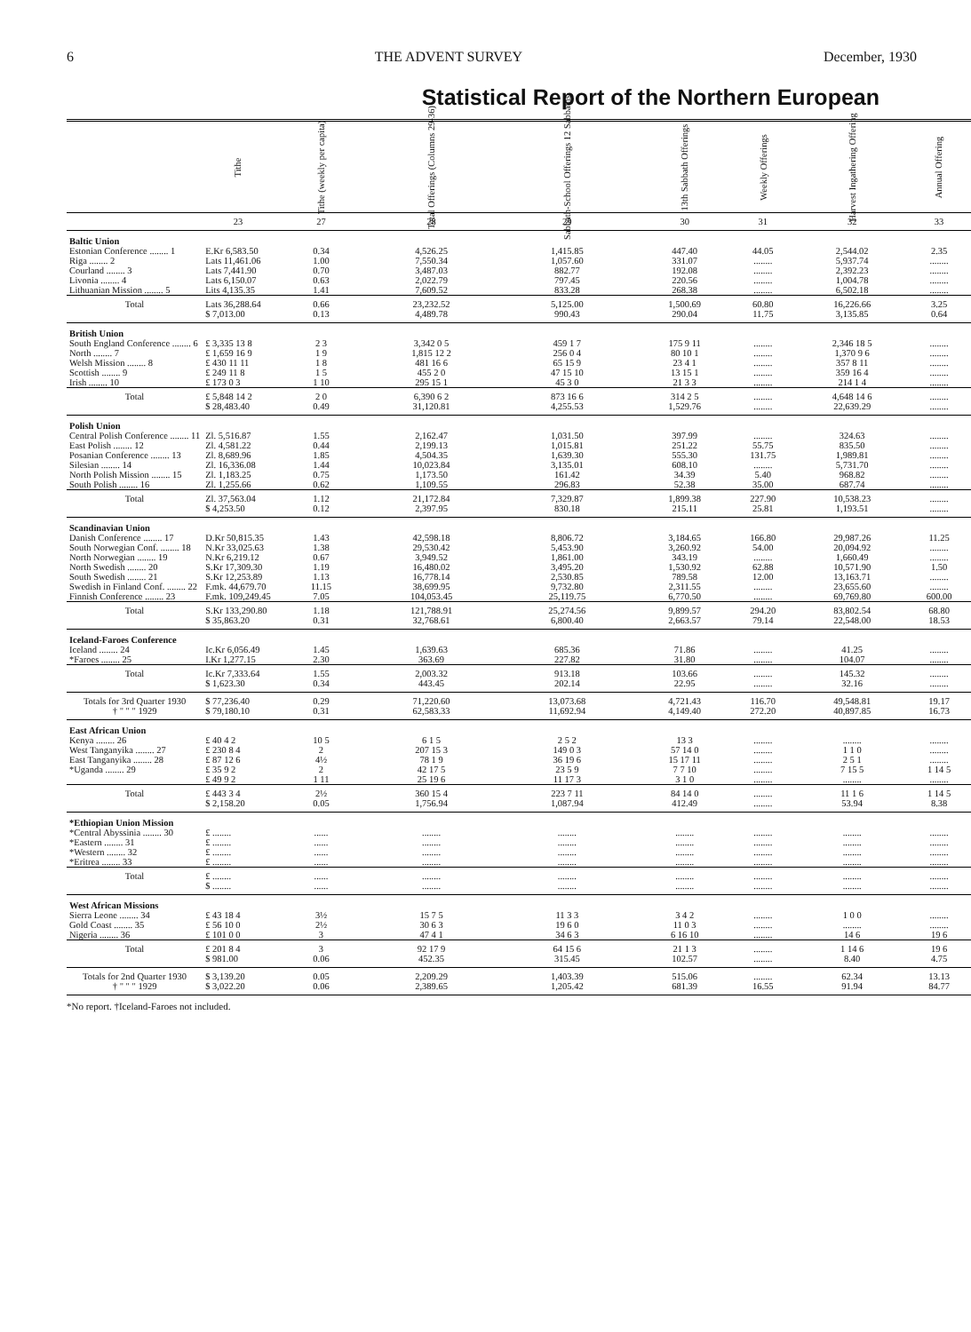6 THE ADVENT SURVEY December, 1930
Statistical Report of the Northern European
| | Tithe | Tithe (weekly per capita) | Total Offerings (Columns 29-36) | Sabbath-School Offerings 12 Sabbaths | 13th Sabbath Offerings | Weekly Offerings | Harvest Ingathering Offering | Annual Offering |
| --- | --- | --- | --- | --- | --- | --- | --- | --- |
| | 23 | 27 | 28 | 29 | 30 | 31 | 32 | 33 |
| Baltic Union | | | | | | | | |
| Estonian Conference ........ 1 Riga ........ 2 Courland ........ 3 Livonia ........ 4 Lithuanian Mission ........ 5 | E.Kr 6,583.50 Lats 11,461.06 Lats 7,441.90 Lats 6,150.07 Lits 4,135.35 | 0.34 1.00 0.70 0.63 1.41 | 4,526.25 7,550.34 3,487.03 2,022.79 7,609.52 | 1,415.85 1,057.60 882.77 797.45 833.28 | 447.40 331.07 192.08 220.56 268.38 | 44.05 ........ ........ ........ ........ | 2,544.02 5,937.74 2,392.23 1,004.78 6,502.18 | 2.35 ........ ........ ........ ........ |
| Total | Lats 36,288.64 $ 7,013.00 | 0.66 0.13 | 23,232.52 4,489.78 | 5,125.00 990.43 | 1,500.69 290.04 | 60.80 11.75 | 16,226.66 3,135.85 | 3.25 0.64 |
| British Union | | | | | | | | |
| South England Conference ........ 6 North ........ 7 Welsh Mission ........ 8 Scottish ........ 9 Irish ........ 10 | £ 3,335 13 8 £ 1,659 16 9 £ 430 11 11 £ 249 11 8 £ 173 0 3 | 2 3 1 9 1 8 1 5 1 10 | 3,342 0 5 1,815 12 2 481 16 6 455 2 0 295 15 1 | 459 1 7 256 0 4 65 15 9 47 15 10 45 3 0 | 175 9 11 80 10 1 23 4 1 13 15 1 21 3 3 | ........ ........ ........ ........ ........ | 2,346 18 5 1,370 9 6 357 8 11 359 16 4 214 1 4 | ........ ........ ........ ........ ........ |
| Total | £ 5,848 14 2 $ 28,483.40 | 2 0 0.49 | 6,390 6 2 31,120.81 | 873 16 6 4,255.53 | 314 2 5 1,529.76 | ........ ........ | 4,648 14 6 22,639.29 | ........ ........ |
| Polish Union | | | | | | | | |
| Central Polish Conference ........ 11 East Polish ........ 12 Posanian Conference ........ 13 Silesian ........ 14 North Polish Mission ........ 15 South Polish ........ 16 | Zl. 5,516.87 Zl. 4,581.22 Zl. 8,689.96 Zl. 16,336.08 Zl. 1,183.25 Zl. 1,255.66 | 1.55 0.44 1.85 1.44 0.75 0.62 | 2,162.47 2,199.13 4,504.35 10,023.84 1,173.50 1,109.55 | 1,031.50 1,015.81 1,639.30 3,135.01 161.42 296.83 | 397.99 251.22 555.30 608.10 34.39 52.38 | ........ 55.75 131.75 ........ 5.40 35.00 | 324.63 835.50 1,989.81 5,731.70 968.82 687.74 | ........ ........ ........ ........ ........ ........ |
| Total | Zl. 37,563.04 $ 4,253.50 | 1.12 0.12 | 21,172.84 2,397.95 | 7,329.87 830.18 | 1,899.38 215.11 | 227.90 25.81 | 10,538.23 1,193.51 | ........ ........ |
| Scandinavian Union | | | | | | | | |
| Danish Conference ........ 17 South Norwegian Conf. ........ 18 North Norwegian ........ 19 North Swedish ........ 20 South Swedish ........ 21 Swedish in Finland Conf. ........ 22 Finnish Conference ........ 23 | D.Kr 50,815.35 N.Kr 33,025.63 N.Kr 6,219.12 S.Kr 17,309.30 S.Kr 12,253.89 F.mk. 44,679.70 F.mk. 109,249.45 | 1.43 1.38 0.67 1.19 1.13 11.15 7.05 | 42,598.18 29,530.42 3,949.52 16,480.02 16,778.14 38,699.95 104,053.45 | 8,806.72 5,453.90 1,861.00 3,495.20 2,530.85 9,732.80 25,119.75 | 3,184.65 3,260.92 343.19 1,530.92 789.58 2,311.55 6,770.50 | 166.80 54.00 ........ 62.88 12.00 ........ ........ | 29,987.26 20,094.92 1,660.49 10,571.90 13,163.71 23,655.60 69,769.80 | 11.25 ........ ........ 1.50 ........ ........ 600.00 |
| Total | S.Kr 133,290.80 $ 35,863.20 | 1.18 0.31 | 121,788.91 32,768.61 | 25,274.56 6,800.40 | 9,899.57 2,663.57 | 294.20 79.14 | 83,802.54 22,548.00 | 68.80 18.53 |
| Iceland-Faroes Conference | | | | | | | | |
| Iceland ........ 24 *Faroes ........ 25 | Ic.Kr 6,056.49 I.Kr 1,277.15 | 1.45 2.30 | 1,639.63 363.69 | 685.36 227.82 | 71.86 31.80 | ........ ........ | 41.25 104.07 | ........ ........ |
| Total | Ic.Kr 7,333.64 $ 1,623.30 | 1.55 0.34 | 2,003.32 443.45 | 913.18 202.14 | 103.66 22.95 | ........ ........ | 145.32 32.16 | ........ ........ |
| Totals for 3rd Quarter 1930 † " " " 1929 | $ 77,236.40 $ 79,180.10 | 0.29 0.31 | 71,220.60 62,583.33 | 13,073.68 11,692.94 | 4,721.43 4,149.40 | 116.70 272.20 | 49,548.81 40,897.85 | 19.17 16.73 |
| East African Union | | | | | | | | |
| Kenya ........ 26 West Tanganyika ........ 27 East Tanganyika ........ 28 *Uganda ........ 29 | £ 40 4 2 £ 230 8 4 £ 87 12 6 £ 35 9 2 £ 49 9 2 | 10 5 2 4½ 2 1 11 | 6 1 5 207 15 3 78 1 9 42 17 5 25 19 6 | 2 5 2 149 0 3 36 19 6 23 5 9 11 17 3 | 13 3 57 14 0 15 17 11 7 7 10 3 1 0 | ........ ........ ........ ........ ........ | ........ 1 1 0 2 5 1 7 15 5 ........ | ........ ........ ........ 1 14 5 ........ |
| Total | £ 443 3 4 $ 2,158.20 | 2½ 0.05 | 360 15 4 1,756.94 | 223 7 11 1,087.94 | 84 14 0 412.49 | ........ ........ | 11 1 6 53.94 | 1 14 5 8.38 |
| *Ethiopian Union Mission | | | | | | | | |
| *Central Abyssinia ........ 30 *Eastern ........ 31 *Western ........ 32 *Eritrea ........ 33 | £ ........ £ ........ £ ........ £ ........ | ...... ...... ...... ...... | ........ ........ ........ ........ | ........ ........ ........ ........ | ........ ........ ........ ........ | ........ ........ ........ ........ | ........ ........ ........ ........ | ........ ........ ........ ........ |
| Total | £ ........ $ ........ | ...... ...... | ........ ........ | ........ ........ | ........ ........ | ........ ........ | ........ ........ | ........ ........ |
| West African Missions | | | | | | | | |
| Sierra Leone ........ 34 Gold Coast ........ 35 Nigeria ........ 36 | £ 43 18 4 £ 56 10 0 £ 101 0 0 | 3½ 2½ 3 | 15 7 5 30 6 3 47 4 1 | 11 3 3 19 6 0 34 6 3 | 3 4 2 11 0 3 6 16 10 | ........ ........ ........ | 1 0 0 ........ 14 6 | ........ ........ 19 6 |
| Total | £ 201 8 4 $ 981.00 | 3 0.06 | 92 17 9 452.35 | 64 15 6 315.45 | 21 1 3 102.57 | ........ ........ | 1 14 6 8.40 | 19 6 4.75 |
| Totals for 2nd Quarter 1930 † " " " 1929 | $ 3,139.20 $ 3,022.20 | 0.05 0.06 | 2,209.29 2,389.65 | 1,403.39 1,205.42 | 515.06 681.39 | ........ 16.55 | 62.34 91.94 | 13.13 84.77 |
*No report. †Iceland-Faroes not included.